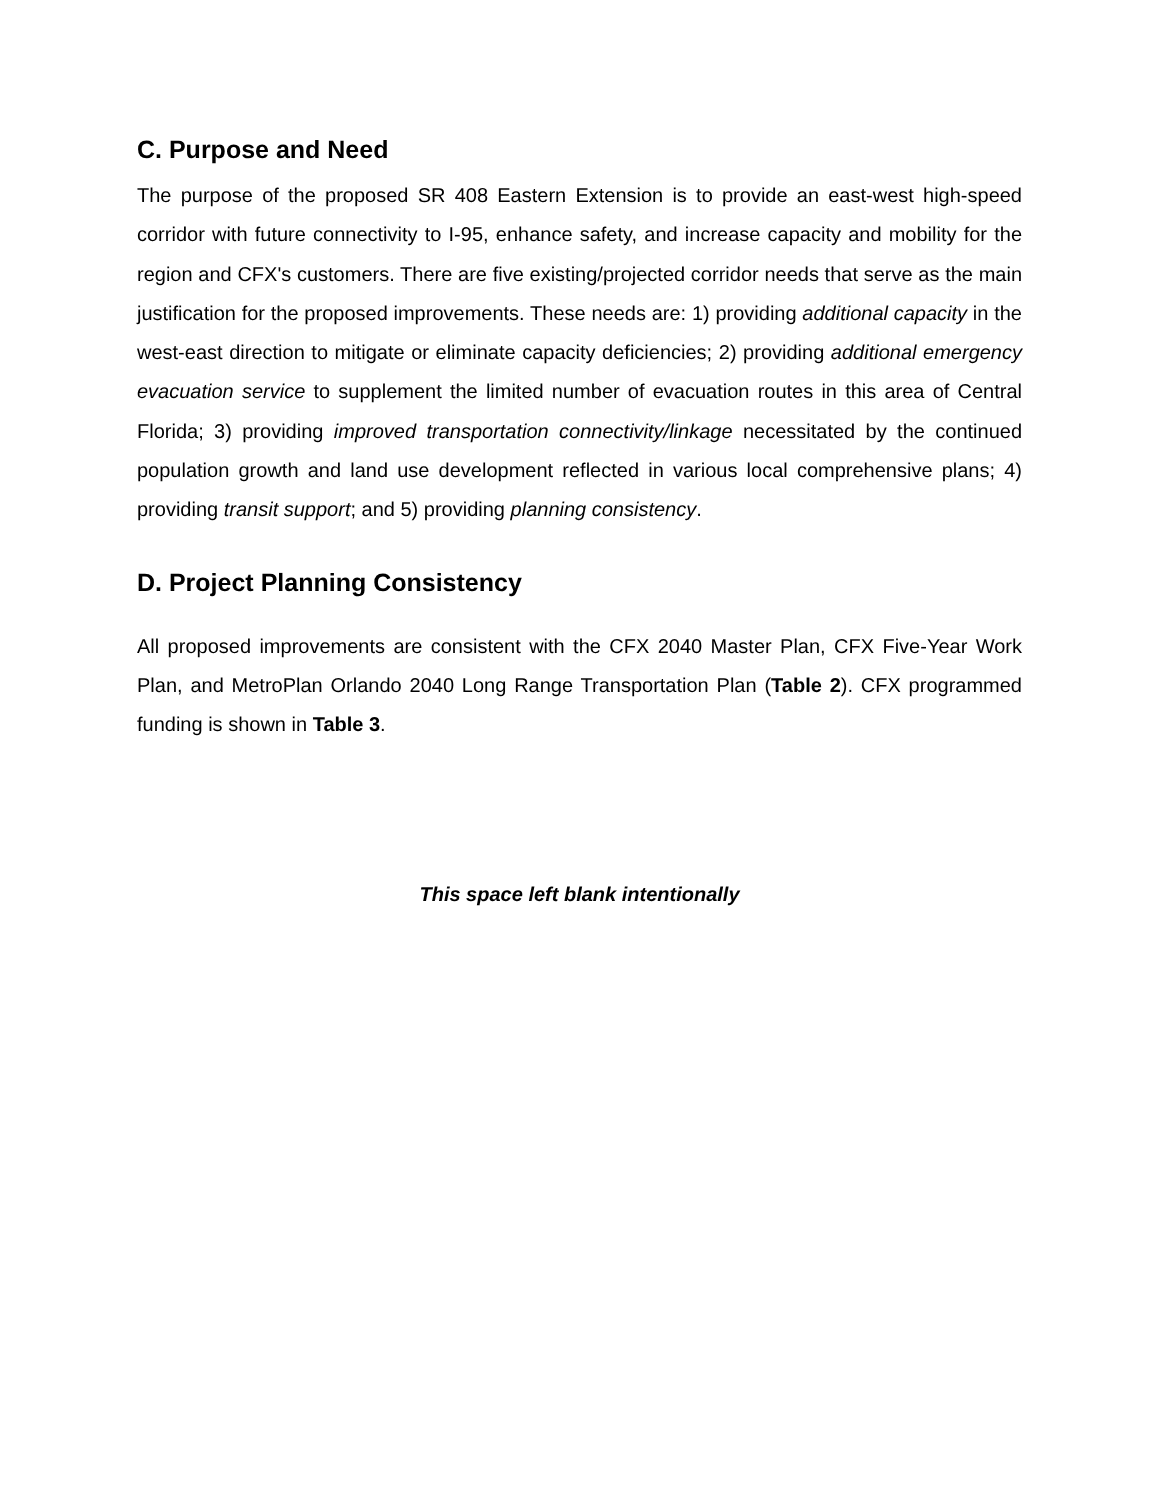C. Purpose and Need
The purpose of the proposed SR 408 Eastern Extension is to provide an east-west high-speed corridor with future connectivity to I-95, enhance safety, and increase capacity and mobility for the region and CFX's customers. There are five existing/projected corridor needs that serve as the main justification for the proposed improvements. These needs are: 1) providing additional capacity in the west-east direction to mitigate or eliminate capacity deficiencies; 2) providing additional emergency evacuation service to supplement the limited number of evacuation routes in this area of Central Florida; 3) providing improved transportation connectivity/linkage necessitated by the continued population growth and land use development reflected in various local comprehensive plans; 4) providing transit support; and 5) providing planning consistency.
D. Project Planning Consistency
All proposed improvements are consistent with the CFX 2040 Master Plan, CFX Five-Year Work Plan, and MetroPlan Orlando 2040 Long Range Transportation Plan (Table 2). CFX programmed funding is shown in Table 3.
This space left blank intentionally